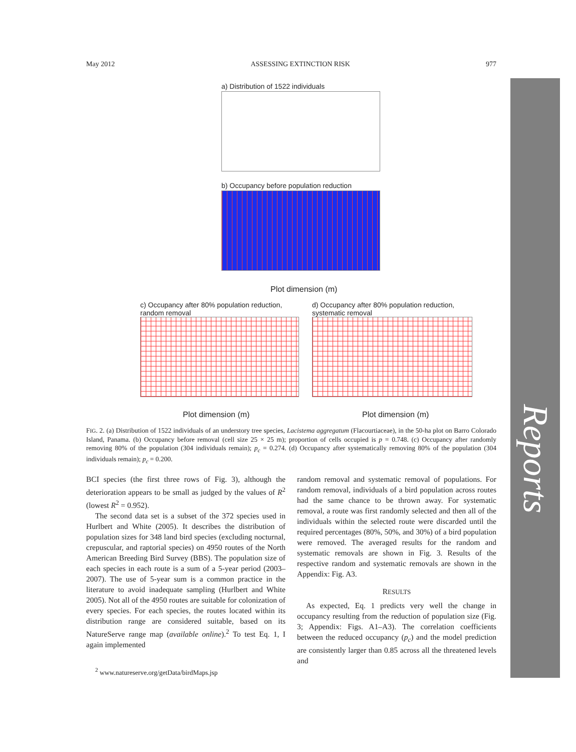May 2012 ASSESSING EXTINCTION RISK 977
Reports
a) Distribution of 1522 individuals
b) Occupancy before population reduction
Plot dimension (m)
c) Occupancy after 80% population reduction,
random removal
d) Occupancy after 80% population reduction,
systematic removal
Plot dimension (m) Plot dimension (m)
FIG. 2. (a) Distribution of 1522 individuals of an understory tree species, Lacistema aggregatum (Flacourtiaceae), in the 50-ha plot on Barro Colorado Island, Panama. (b) Occupancy before removal (cell size 25 × 25 m); proportion of cells occupied is p = 0.748. (c) Occupancy after randomly removing 80% of the population (304 individuals remain); p<sub>c</sub> = 0.274. (d) Occupancy after systematically removing 80% of the population (304 individuals remain); p<sub>c</sub> = 0.200.
BCI species (the first three rows of Fig. 3), although the deterioration appears to be small as judged by the values of R<sup>2</sup> (lowest R<sup>2</sup> = 0.952).
The second data set is a subset of the 372 species used in Hurlbert and White (2005). It describes the distribution of population sizes for 348 land bird species (excluding nocturnal, crepuscular, and raptorial species) on 4950 routes of the North American Breeding Bird Survey (BBS). The population size of each species in each route is a sum of a 5-year period (2003–2007). The use of 5-year sum is a common practice in the literature to avoid inadequate sampling (Hurlbert and White 2005). Not all of the 4950 routes are suitable for colonization of every species. For each species, the routes located within its distribution range are considered suitable, based on its NatureServe range map (available online).<sup>2</sup> To test Eq. 1, I again implemented
<sup>2</sup> www.natureserve.org/getData/birdMaps.jsp
random removal and systematic removal of populations. For random removal, individuals of a bird population across routes had the same chance to be thrown away. For systematic removal, a route was first randomly selected and then all of the individuals within the selected route were discarded until the required percentages (80%, 50%, and 30%) of a bird population were removed. The averaged results for the random and systematic removals are shown in Fig. 3. Results of the respective random and systematic removals are shown in the Appendix: Fig. A3.
RESULTS
As expected, Eq. 1 predicts very well the change in occupancy resulting from the reduction of population size (Fig. 3; Appendix: Figs. A1–A3). The correlation coefficients between the reduced occupancy (p<sub>c</sub>) and the model prediction are consistently larger than 0.85 across all the threatened levels and